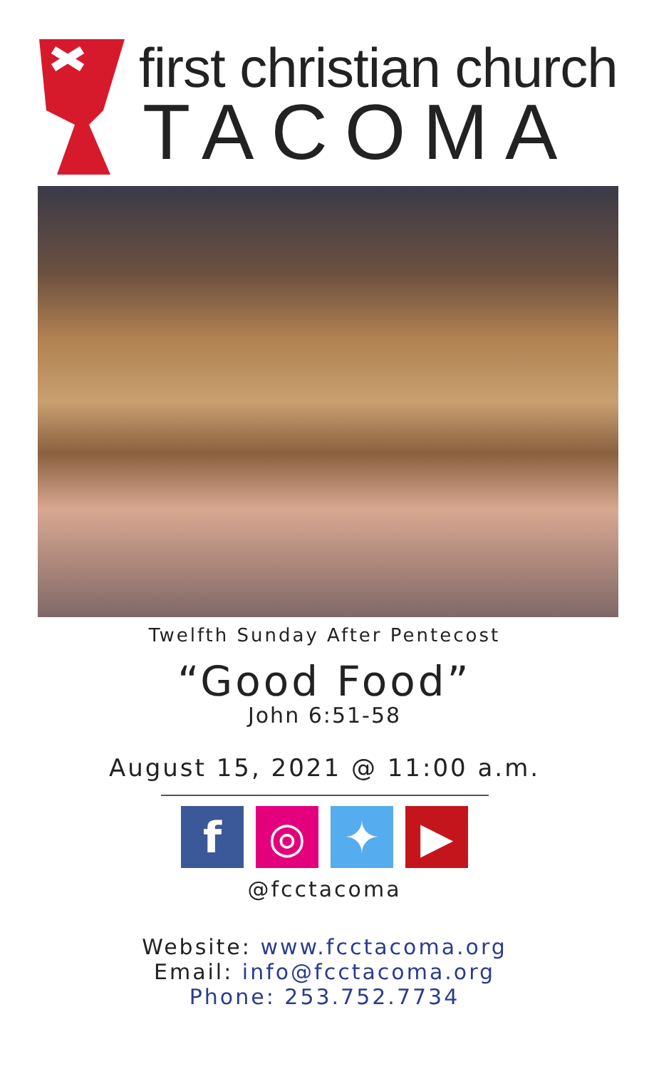first christian church
TACOMA
Twelfth Sunday After Pentecost
“Good Food”
John 6:51-58
August 15, 2021 @ 11:00 a.m.
f ◎ ✦ ▶
@fcctacoma
Website: www.fcctacoma.org
Email: info@fcctacoma.org
Phone: 253.752.7734